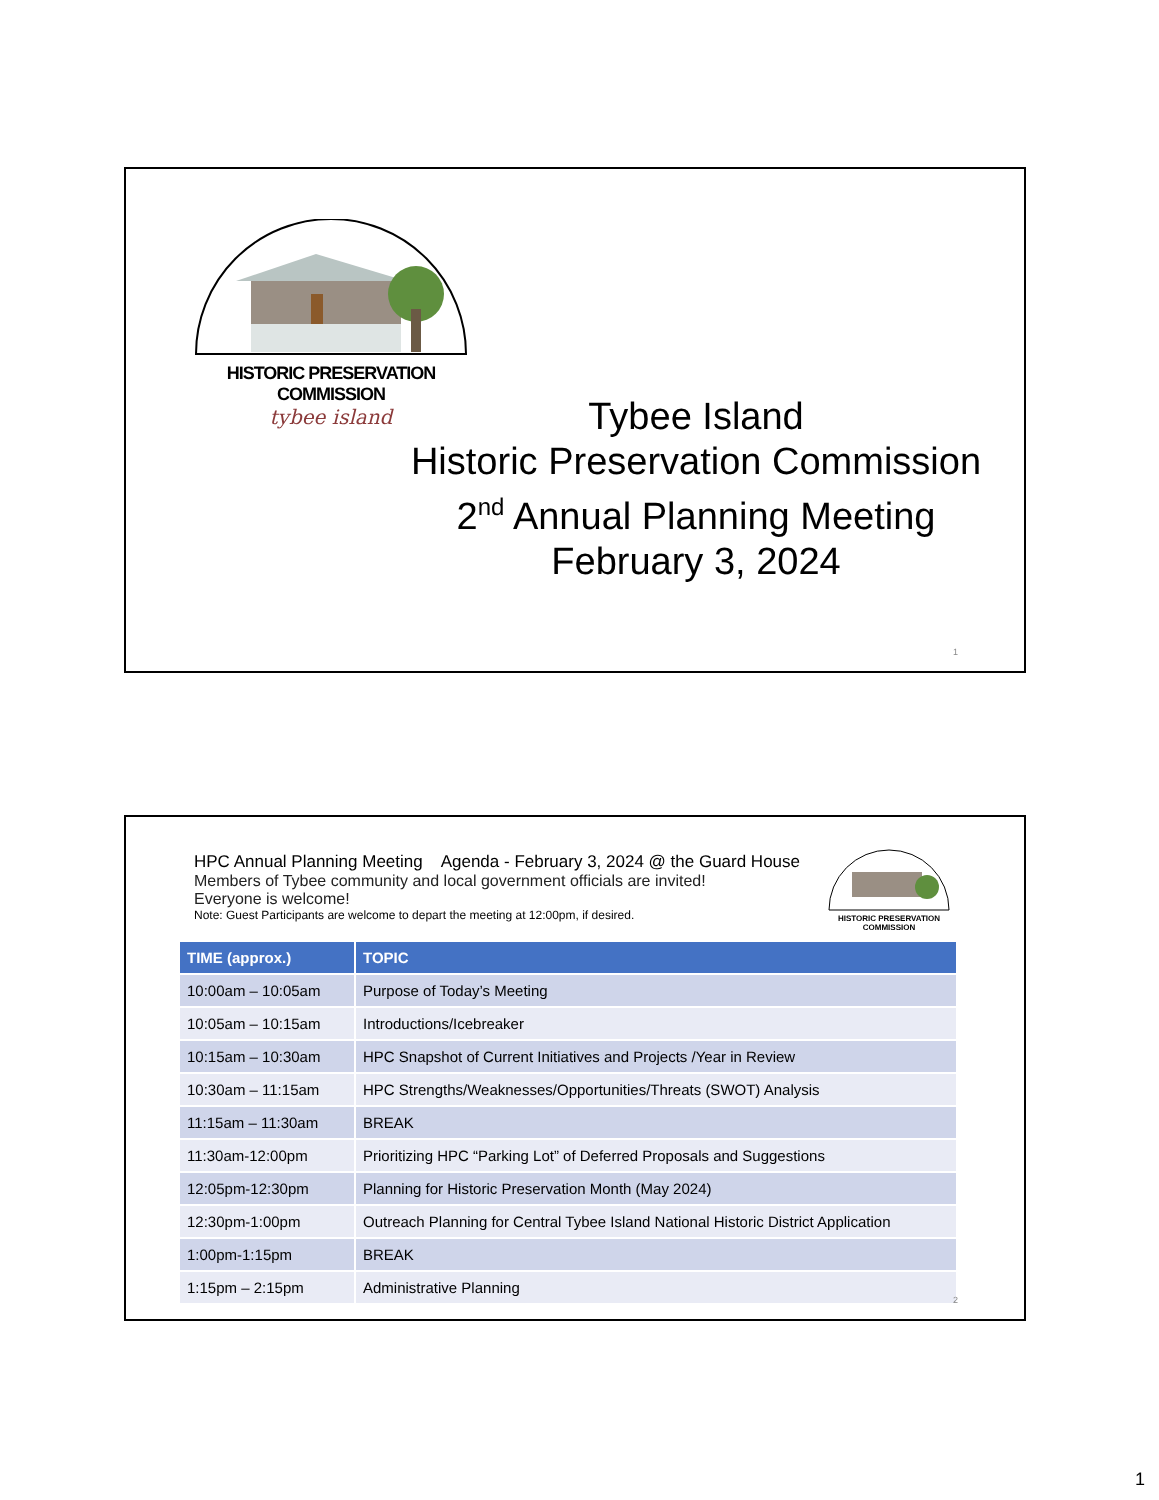HISTORIC PRESERVATION COMMISSION
tybee island
Tybee Island
Historic Preservation Commission
2<sup>nd</sup> Annual Planning Meeting
February 3, 2024
1
HPC Annual Planning Meeting Agenda - February 3, 2024 @ the Guard House
Members of Tybee community and local government officials are invited!
Everyone is welcome!
Note: Guest Participants are welcome to depart the meeting at 12:00pm, if desired.
HISTORIC PRESERVATION COMMISSION
| TIME (approx.) | TOPIC |
| --- | --- |
| 10:00am – 10:05am | Purpose of Today’s Meeting |
| 10:05am – 10:15am | Introductions/Icebreaker |
| 10:15am – 10:30am | HPC Snapshot of Current Initiatives and Projects /Year in Review |
| 10:30am – 11:15am | HPC Strengths/Weaknesses/Opportunities/Threats (SWOT) Analysis |
| 11:15am – 11:30am | BREAK |
| 11:30am-12:00pm | Prioritizing HPC “Parking Lot” of Deferred Proposals and Suggestions |
| 12:05pm-12:30pm | Planning for Historic Preservation Month (May 2024) |
| 12:30pm-1:00pm | Outreach Planning for Central Tybee Island National Historic District Application |
| 1:00pm-1:15pm | BREAK |
| 1:15pm – 2:15pm | Administrative Planning |
2
1